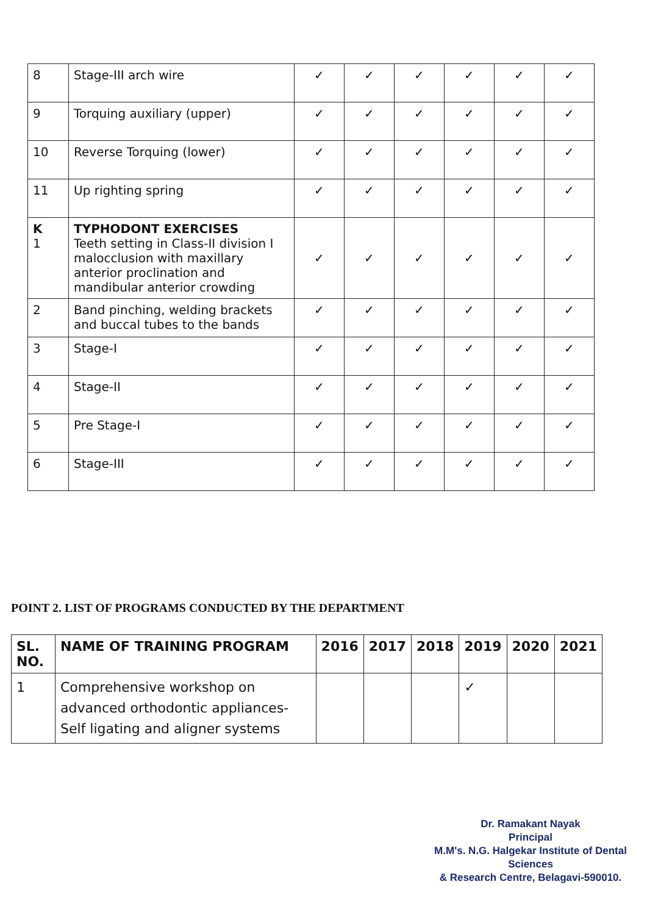| 8 | Stage-III arch wire | ✓ | ✓ | ✓ | ✓ | ✓ | ✓ |
| 9 | Torquing auxiliary (upper) | ✓ | ✓ | ✓ | ✓ | ✓ | ✓ |
| 10 | Reverse Torquing (lower) | ✓ | ✓ | ✓ | ✓ | ✓ | ✓ |
| 11 | Up righting spring | ✓ | ✓ | ✓ | ✓ | ✓ | ✓ |
| K 1 | TYPHODONT EXERCISES Teeth setting in Class-II division I malocclusion with maxillary anterior proclination and mandibular anterior crowding | ✓ | ✓ | ✓ | ✓ | ✓ | ✓ |
| 2 | Band pinching, welding brackets and buccal tubes to the bands | ✓ | ✓ | ✓ | ✓ | ✓ | ✓ |
| 3 | Stage-I | ✓ | ✓ | ✓ | ✓ | ✓ | ✓ |
| 4 | Stage-II | ✓ | ✓ | ✓ | ✓ | ✓ | ✓ |
| 5 | Pre Stage-I | ✓ | ✓ | ✓ | ✓ | ✓ | ✓ |
| 6 | Stage-III | ✓ | ✓ | ✓ | ✓ | ✓ | ✓ |
POINT 2. LIST OF PROGRAMS CONDUCTED BY THE DEPARTMENT
| SL. NO. | NAME OF TRAINING PROGRAM | 2016 | 2017 | 2018 | 2019 | 2020 | 2021 |
| --- | --- | --- | --- | --- | --- | --- | --- |
| 1 | Comprehensive workshop on advanced orthodontic appliances- Self ligating and aligner systems | | | | ✓ | | |
Dr. Ramakant Nayak
Principal
M.M's. N.G. Halgekar Institute of Dental Sciences
& Research Centre, Belagavi-590010.